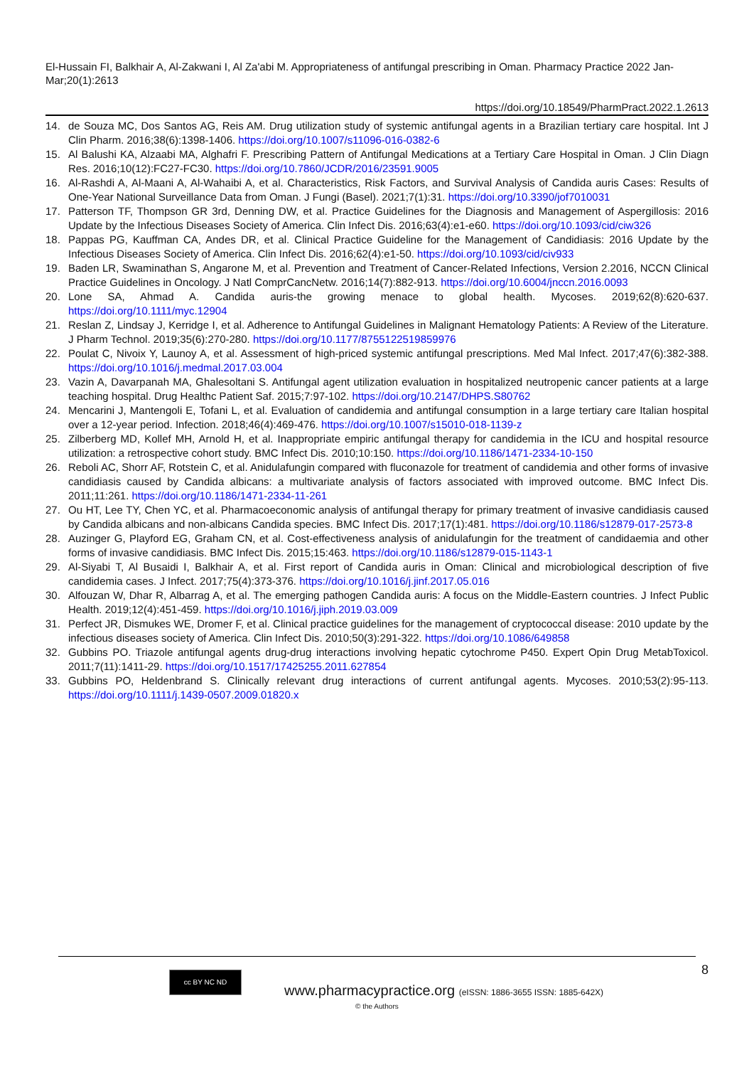El-Hussain FI, Balkhair A, Al-Zakwani I, Al Za'abi M. Appropriateness of antifungal prescribing in Oman. Pharmacy Practice 2022 Jan-Mar;20(1):2613
https://doi.org/10.18549/PharmPract.2022.1.2613
14. de Souza MC, Dos Santos AG, Reis AM. Drug utilization study of systemic antifungal agents in a Brazilian tertiary care hospital. Int J Clin Pharm. 2016;38(6):1398-1406. https://doi.org/10.1007/s11096-016-0382-6
15. Al Balushi KA, Alzaabi MA, Alghafri F. Prescribing Pattern of Antifungal Medications at a Tertiary Care Hospital in Oman. J Clin Diagn Res. 2016;10(12):FC27-FC30. https://doi.org/10.7860/JCDR/2016/23591.9005
16. Al-Rashdi A, Al-Maani A, Al-Wahaibi A, et al. Characteristics, Risk Factors, and Survival Analysis of Candida auris Cases: Results of One-Year National Surveillance Data from Oman. J Fungi (Basel). 2021;7(1):31. https://doi.org/10.3390/jof7010031
17. Patterson TF, Thompson GR 3rd, Denning DW, et al. Practice Guidelines for the Diagnosis and Management of Aspergillosis: 2016 Update by the Infectious Diseases Society of America. Clin Infect Dis. 2016;63(4):e1-e60. https://doi.org/10.1093/cid/ciw326
18. Pappas PG, Kauffman CA, Andes DR, et al. Clinical Practice Guideline for the Management of Candidiasis: 2016 Update by the Infectious Diseases Society of America. Clin Infect Dis. 2016;62(4):e1-50. https://doi.org/10.1093/cid/civ933
19. Baden LR, Swaminathan S, Angarone M, et al. Prevention and Treatment of Cancer-Related Infections, Version 2.2016, NCCN Clinical Practice Guidelines in Oncology. J Natl ComprCancNetw. 2016;14(7):882-913. https://doi.org/10.6004/jnccn.2016.0093
20. Lone SA, Ahmad A. Candida auris-the growing menace to global health. Mycoses. 2019;62(8):620-637. https://doi.org/10.1111/myc.12904
21. Reslan Z, Lindsay J, Kerridge I, et al. Adherence to Antifungal Guidelines in Malignant Hematology Patients: A Review of the Literature. J Pharm Technol. 2019;35(6):270-280. https://doi.org/10.1177/8755122519859976
22. Poulat C, Nivoix Y, Launoy A, et al. Assessment of high-priced systemic antifungal prescriptions. Med Mal Infect. 2017;47(6):382-388. https://doi.org/10.1016/j.medmal.2017.03.004
23. Vazin A, Davarpanah MA, Ghalesoltani S. Antifungal agent utilization evaluation in hospitalized neutropenic cancer patients at a large teaching hospital. Drug Healthc Patient Saf. 2015;7:97-102. https://doi.org/10.2147/DHPS.S80762
24. Mencarini J, Mantengoli E, Tofani L, et al. Evaluation of candidemia and antifungal consumption in a large tertiary care Italian hospital over a 12-year period. Infection. 2018;46(4):469-476. https://doi.org/10.1007/s15010-018-1139-z
25. Zilberberg MD, Kollef MH, Arnold H, et al. Inappropriate empiric antifungal therapy for candidemia in the ICU and hospital resource utilization: a retrospective cohort study. BMC Infect Dis. 2010;10:150. https://doi.org/10.1186/1471-2334-10-150
26. Reboli AC, Shorr AF, Rotstein C, et al. Anidulafungin compared with fluconazole for treatment of candidemia and other forms of invasive candidiasis caused by Candida albicans: a multivariate analysis of factors associated with improved outcome. BMC Infect Dis. 2011;11:261. https://doi.org/10.1186/1471-2334-11-261
27. Ou HT, Lee TY, Chen YC, et al. Pharmacoeconomic analysis of antifungal therapy for primary treatment of invasive candidiasis caused by Candida albicans and non-albicans Candida species. BMC Infect Dis. 2017;17(1):481. https://doi.org/10.1186/s12879-017-2573-8
28. Auzinger G, Playford EG, Graham CN, et al. Cost-effectiveness analysis of anidulafungin for the treatment of candidaemia and other forms of invasive candidiasis. BMC Infect Dis. 2015;15:463. https://doi.org/10.1186/s12879-015-1143-1
29. Al-Siyabi T, Al Busaidi I, Balkhair A, et al. First report of Candida auris in Oman: Clinical and microbiological description of five candidemia cases. J Infect. 2017;75(4):373-376. https://doi.org/10.1016/j.jinf.2017.05.016
30. Alfouzan W, Dhar R, Albarrag A, et al. The emerging pathogen Candida auris: A focus on the Middle-Eastern countries. J Infect Public Health. 2019;12(4):451-459. https://doi.org/10.1016/j.jiph.2019.03.009
31. Perfect JR, Dismukes WE, Dromer F, et al. Clinical practice guidelines for the management of cryptococcal disease: 2010 update by the infectious diseases society of America. Clin Infect Dis. 2010;50(3):291-322. https://doi.org/10.1086/649858
32. Gubbins PO. Triazole antifungal agents drug-drug interactions involving hepatic cytochrome P450. Expert Opin Drug MetabToxicol. 2011;7(11):1411-29. https://doi.org/10.1517/17425255.2011.627854
33. Gubbins PO, Heldenbrand S. Clinically relevant drug interactions of current antifungal agents. Mycoses. 2010;53(2):95-113. https://doi.org/10.1111/j.1439-0507.2009.01820.x
8 cc BY NC ND
www.pharmacypractice.org (eISSN: 1886-3655 ISSN: 1885-642X)
© the Authors